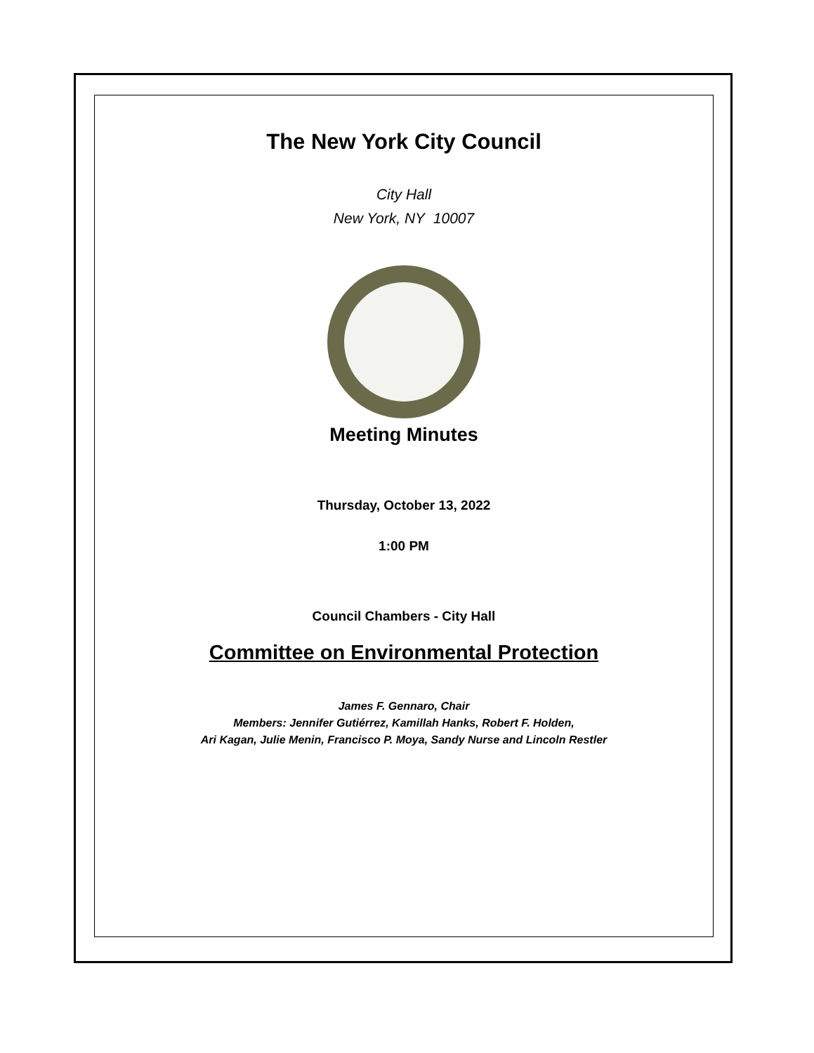The New York City Council
City Hall
New York, NY 10007
Meeting Minutes
Thursday, October 13, 2022
1:00 PM
Council Chambers - City Hall
Committee on Environmental Protection
James F. Gennaro, Chair
Members: Jennifer Gutiérrez, Kamillah Hanks, Robert F. Holden,
Ari Kagan, Julie Menin, Francisco P. Moya, Sandy Nurse and Lincoln Restler